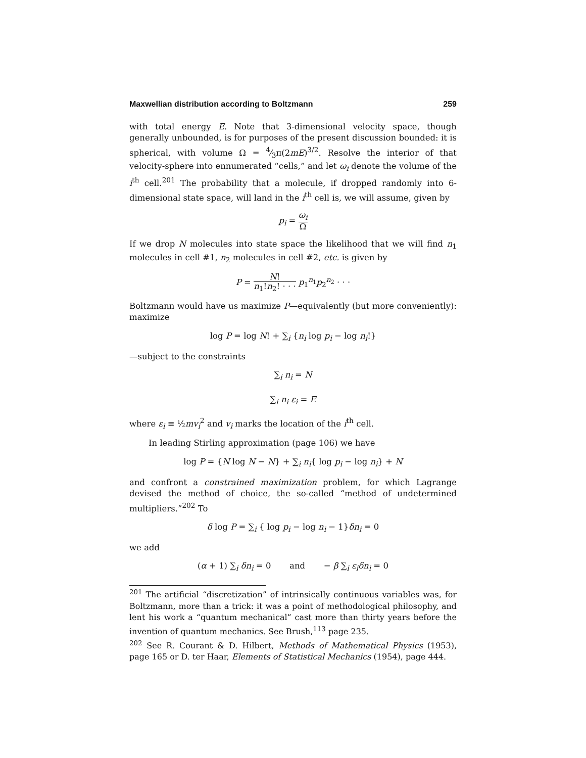Maxwellian distribution according to Boltzmann 259
with total energy E. Note that 3-dimensional velocity space, though generally unbounded, is for purposes of the present discussion bounded: it is spherical, with volume Ω = 4⁄3π(2mE)<sup>3/2</sup>. Resolve the interior of that velocity-sphere into ennumerated “cells,” and let ω<sub>i</sub> denote the volume of the i<sup>th</sup> cell.<sup>201</sup> The probability that a molecule, if dropped randomly into 6-dimensional state space, will land in the i<sup>th</sup> cell is, we will assume, given by
p<sub>i</sub> = ω<sub>i</sub> Ω
If we drop N molecules into state space the likelihood that we will find n<sub>1</sub> molecules in cell #1, n<sub>2</sub> molecules in cell #2, etc. is given by
P = N! n<sub>1</sub>!n<sub>2</sub>! · · · p<sub>1</sub><sup>n<sub>1</sub></sup>p<sub>2</sub><sup>n<sub>2</sub></sup> · · ·
Boltzmann would have us maximize P—equivalently (but more conveniently): maximize
log P = log N! + ∑<sub>i</sub> {n<sub>i</sub> log p<sub>i</sub> − log n<sub>i</sub>!}
—subject to the constraints
∑<sub>i</sub> n<sub>i</sub> = N
∑<sub>i</sub> n<sub>i</sub> ε<sub>i</sub> = E
where ε<sub>i</sub> ≡ ½mv<sub>i</sub><sup>2</sup> and v<sub>i</sub> marks the location of the i<sup>th</sup> cell.
In leading Stirling approximation (page 106) we have
log P = {N log N − N} + ∑<sub>i</sub> n<sub>i</sub>{ log p<sub>i</sub> − log n<sub>i</sub>} + N
and confront a constrained maximization problem, for which Lagrange devised the method of choice, the so-called “method of undetermined multipliers.”<sup>202</sup> To
δ log P = ∑<sub>i</sub> { log p<sub>i</sub> − log n<sub>i</sub> − 1}δn<sub>i</sub> = 0
we add
(α + 1) ∑<sub>i</sub> δn<sub>i</sub> = 0 and − β ∑<sub>i</sub> ε<sub>i</sub>δn<sub>i</sub> = 0
<sup>201</sup> The artificial “discretization” of intrinsically continuous variables was, for Boltzmann, more than a trick: it was a point of methodological philosophy, and lent his work a “quantum mechanical” cast more than thirty years before the invention of quantum mechanics. See Brush,<sup>113</sup> page 235.
<sup>202</sup> See R. Courant & D. Hilbert, Methods of Mathematical Physics (1953), page 165 or D. ter Haar, Elements of Statistical Mechanics (1954), page 444.